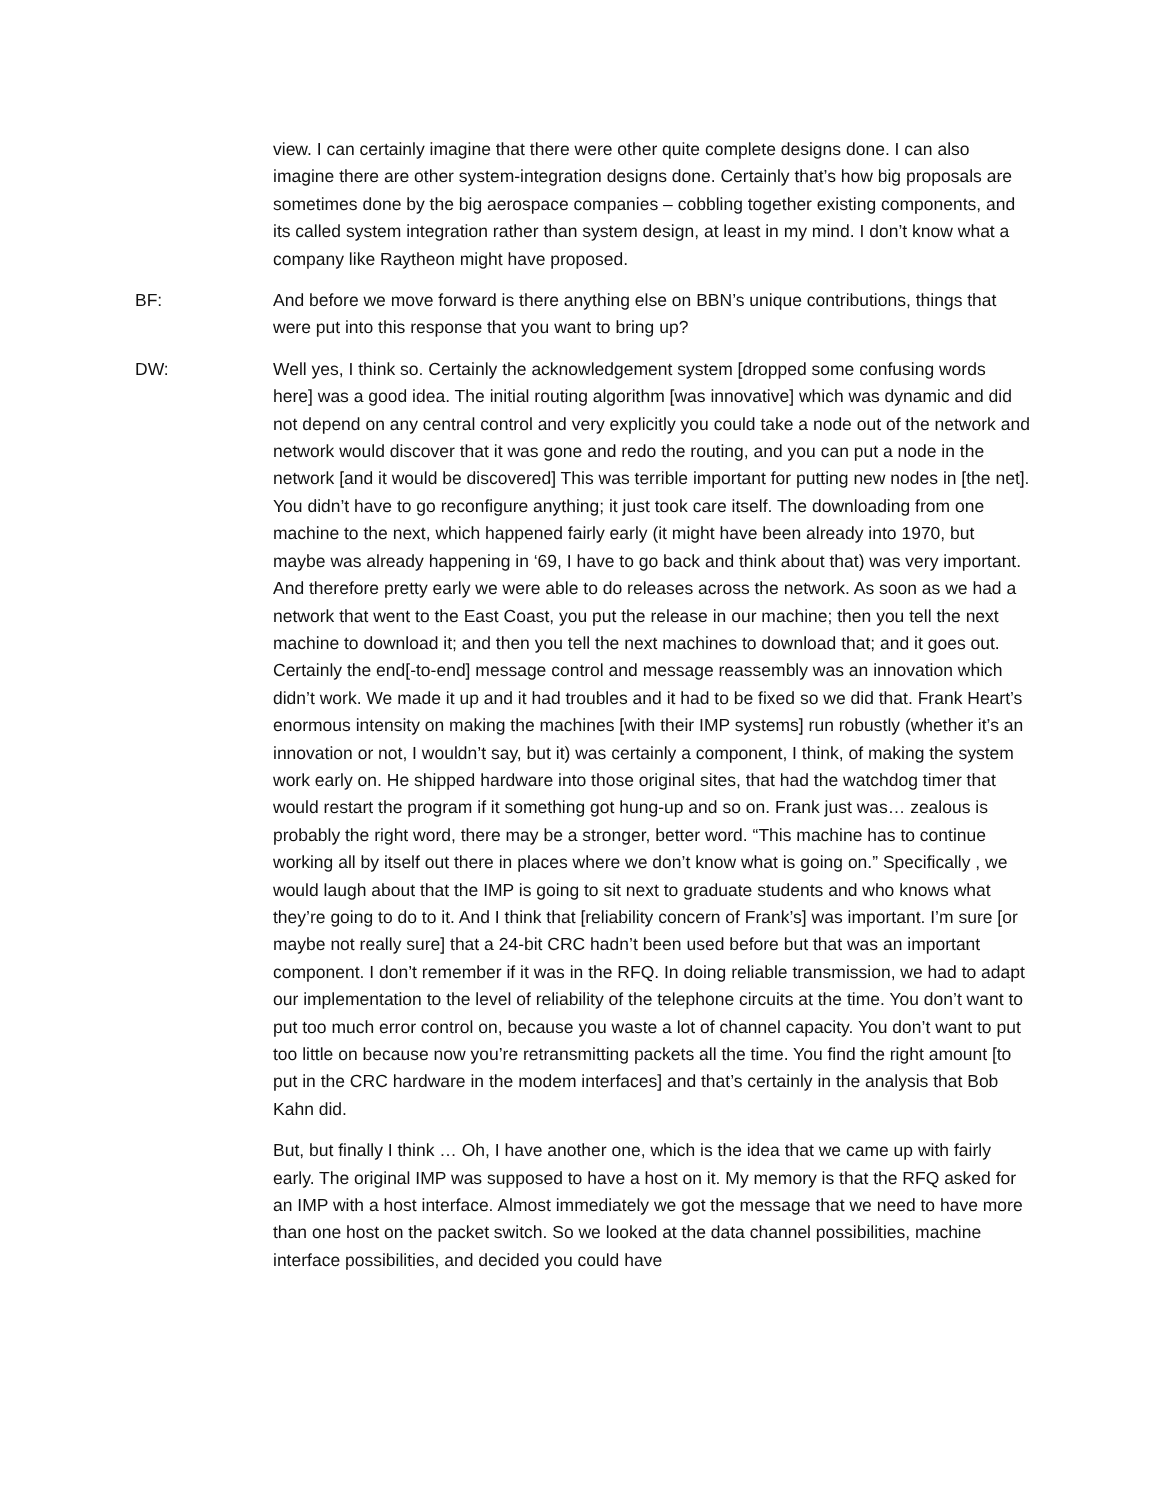view. I can certainly imagine that there were other quite complete designs done. I can also imagine there are other system-integration designs done. Certainly that’s how big proposals are sometimes done by the big aerospace companies – cobbling together existing components, and its called system integration rather than system design, at least in my mind. I don’t know what a company like Raytheon might have proposed.
BF: And before we move forward is there anything else on BBN’s unique contributions, things that were put into this response that you want to bring up?
DW: Well yes, I think so. Certainly the acknowledgement system [dropped some confusing words here] was a good idea. The initial routing algorithm [was innovative] which was dynamic and did not depend on any central control and very explicitly you could take a node out of the network and network would discover that it was gone and redo the routing, and you can put a node in the network [and it would be discovered] This was terrible important for putting new nodes in [the net]. You didn’t have to go reconfigure anything; it just took care itself. The downloading from one machine to the next, which happened fairly early (it might have been already into 1970, but maybe was already happening in ‘69, I have to go back and think about that) was very important. And therefore pretty early we were able to do releases across the network. As soon as we had a network that went to the East Coast, you put the release in our machine; then you tell the next machine to download it; and then you tell the next machines to download that; and it goes out. Certainly the end[-to-end] message control and message reassembly was an innovation which didn’t work. We made it up and it had troubles and it had to be fixed so we did that. Frank Heart’s enormous intensity on making the machines [with their IMP systems] run robustly (whether it’s an innovation or not, I wouldn’t say, but it) was certainly a component, I think, of making the system work early on. He shipped hardware into those original sites, that had the watchdog timer that would restart the program if it something got hung-up and so on. Frank just was… zealous is probably the right word, there may be a stronger, better word. “This machine has to continue working all by itself out there in places where we don’t know what is going on.” Specifically , we would laugh about that the IMP is going to sit next to graduate students and who knows what they’re going to do to it. And I think that [reliability concern of Frank’s] was important. I’m sure [or maybe not really sure] that a 24-bit CRC hadn’t been used before but that was an important component. I don’t remember if it was in the RFQ. In doing reliable transmission, we had to adapt our implementation to the level of reliability of the telephone circuits at the time. You don’t want to put too much error control on, because you waste a lot of channel capacity. You don’t want to put too little on because now you’re retransmitting packets all the time. You find the right amount [to put in the CRC hardware in the modem interfaces] and that’s certainly in the analysis that Bob Kahn did.
But, but finally I think … Oh, I have another one, which is the idea that we came up with fairly early. The original IMP was supposed to have a host on it. My memory is that the RFQ asked for an IMP with a host interface. Almost immediately we got the message that we need to have more than one host on the packet switch. So we looked at the data channel possibilities, machine interface possibilities, and decided you could have